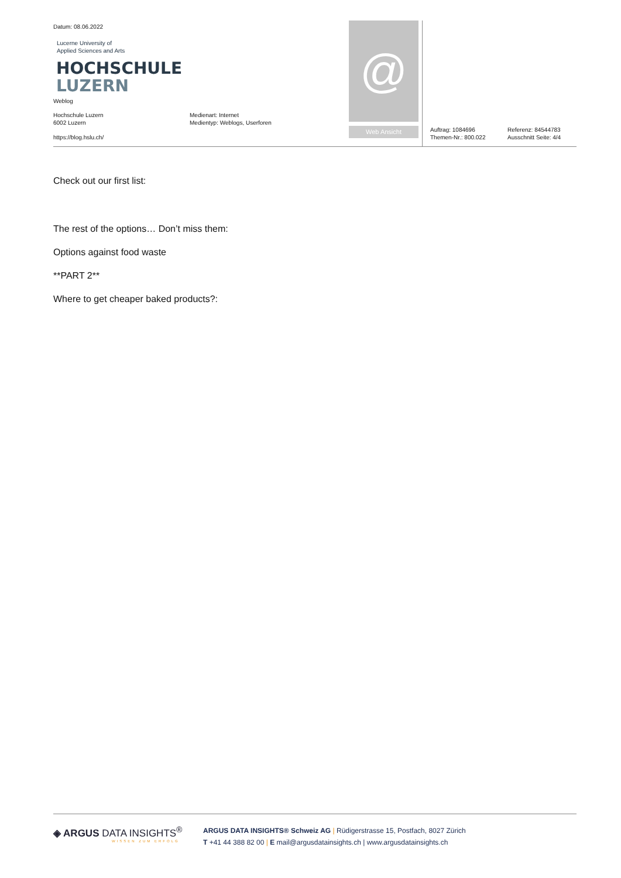Datum: 08.06.2022
Lucerne University of
Applied Sciences and Arts
HOCHSCHULE
LUZERN
Weblog
Hochschule Luzern
6002 Luzern
https://blog.hslu.ch/
Medienart: Internet
Medientyp: Weblogs, Userforen
@
Web Ansicht
Auftrag: 1084696
Themen-Nr.: 800.022
Referenz: 84544783
Ausschnitt Seite: 4/4
Check out our first list:
The rest of the options… Don’t miss them:
Options against food waste
**PART 2**
Where to get cheaper baked products?:
◈ ARGUS DATA INSIGHTS<sup>®</sup>
WISSEN ZUM ERFOLG
ARGUS DATA INSIGHTS® Schweiz AG | Rüdigerstrasse 15, Postfach, 8027 Zürich
T +41 44 388 82 00 | E mail@argusdatainsights.ch | www.argusdatainsights.ch